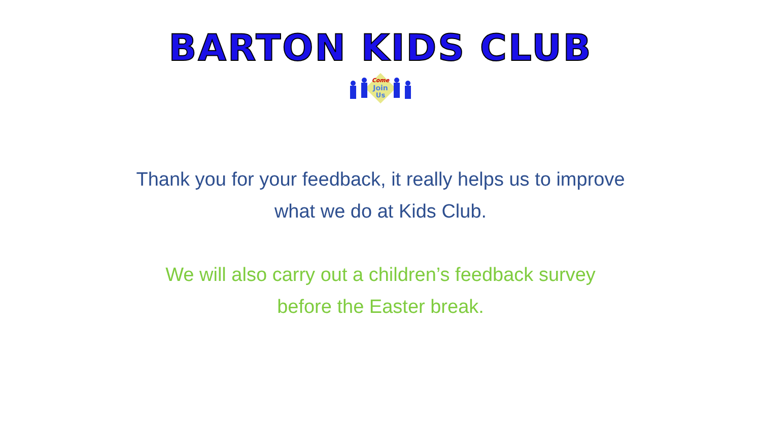BARTON KIDS CLUB
Come
Join
Us
Thank you for your feedback, it really helps us to improve
what we do at Kids Club.
We will also carry out a children’s feedback survey
before the Easter break.